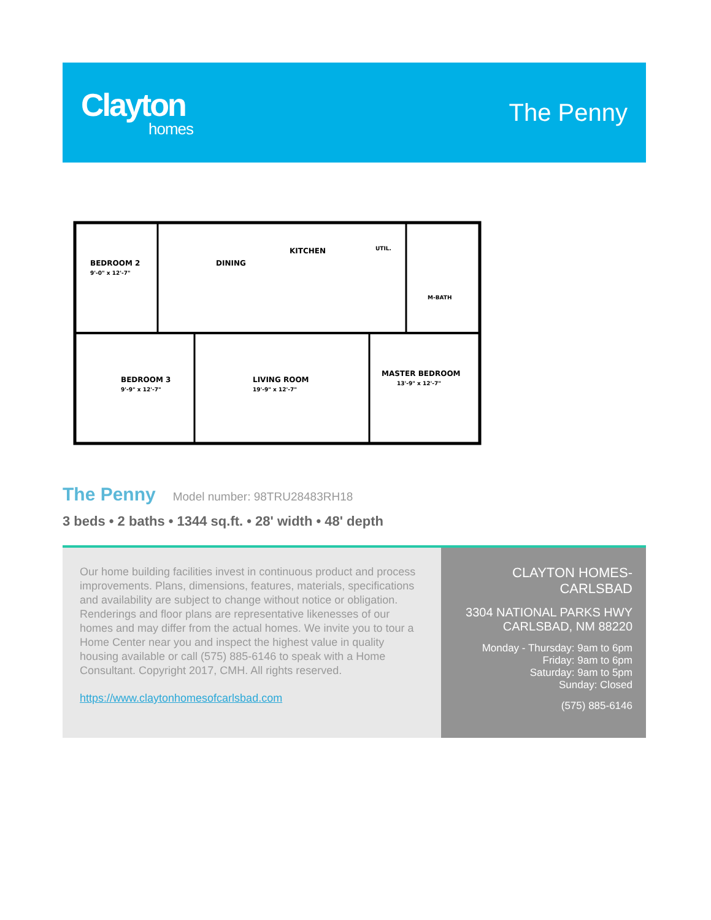Clayton
homes
The Penny
BEDROOM 2
9'-0" x 12'-7"
DINING
KITCHEN
UTIL.
M-BATH
BEDROOM 3
9'-9" x 12'-7"
LIVING ROOM
19'-9" x 12'-7"
MASTER BEDROOM
13'-9" x 12'-7"
The Penny
Model number: 98TRU28483RH18
3 beds • 2 baths • 1344 sq.ft. • 28' width • 48' depth
Our home building facilities invest in continuous product and process improvements. Plans, dimensions, features, materials, specifications and availability are subject to change without notice or obligation. Renderings and floor plans are representative likenesses of our homes and may differ from the actual homes. We invite you to tour a Home Center near you and inspect the highest value in quality housing available or call (575) 885-6146 to speak with a Home Consultant. Copyright 2017, CMH. All rights reserved.
https://www.claytonhomesofcarlsbad.com
CLAYTON HOMES-
CARLSBAD
3304 NATIONAL PARKS HWY
CARLSBAD, NM 88220
Monday - Thursday: 9am to 6pm
Friday: 9am to 6pm
Saturday: 9am to 5pm
Sunday: Closed
(575) 885-6146